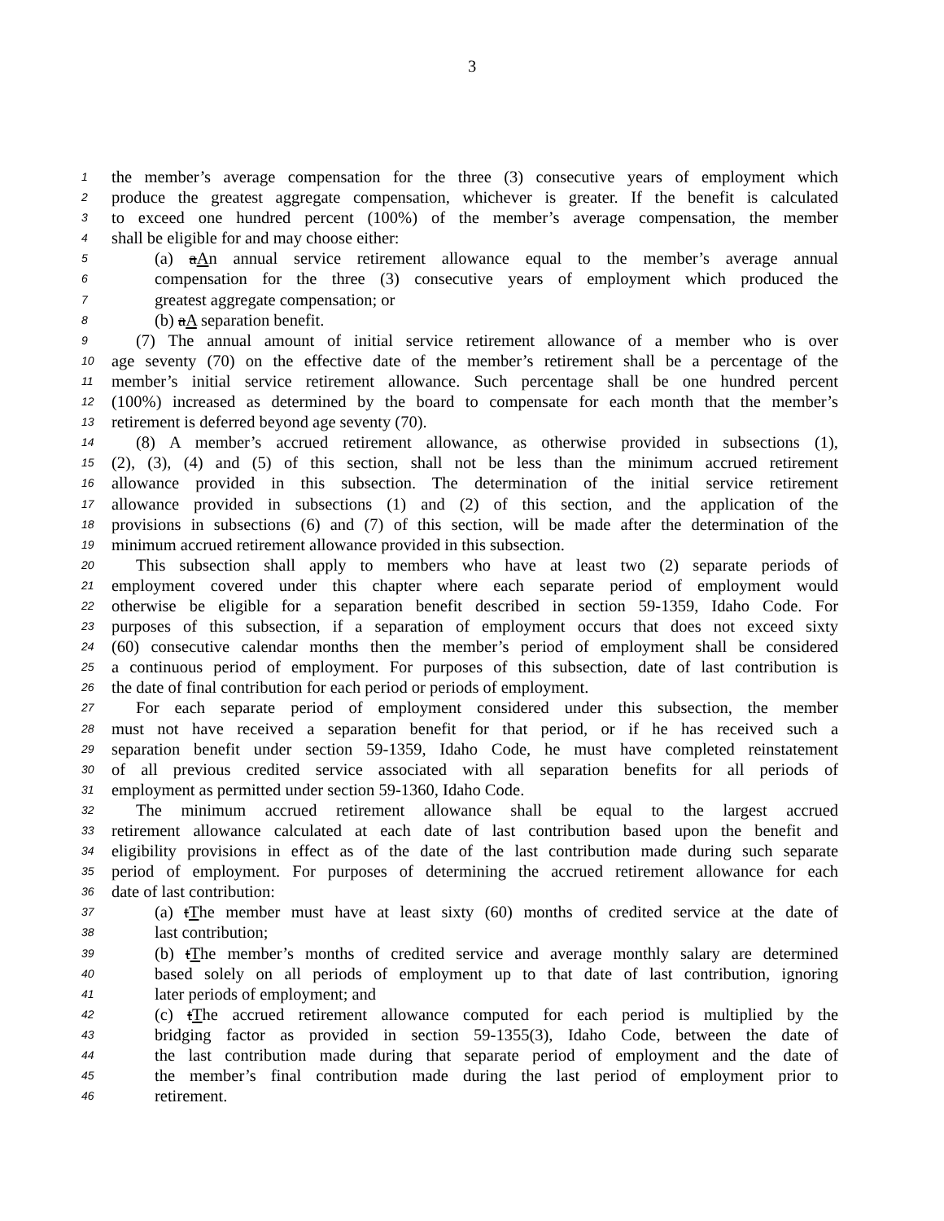3
1 the member’s average compensation for the three (3) consecutive years of employment which
2 produce the greatest aggregate compensation, whichever is greater. If the benefit is calculated
3 to exceed one hundred percent (100%) of the member’s average compensation, the member
4 shall be eligible for and may choose either:
5 (a) aAn annual service retirement allowance equal to the member’s average annual
6 compensation for the three (3) consecutive years of employment which produced the
7 greatest aggregate compensation; or
8 (b) aA separation benefit.
9 (7) The annual amount of initial service retirement allowance of a member who is over
10 age seventy (70) on the effective date of the member’s retirement shall be a percentage of the
11 member’s initial service retirement allowance. Such percentage shall be one hundred percent
12 (100%) increased as determined by the board to compensate for each month that the member’s
13 retirement is deferred beyond age seventy (70).
14 (8) A member’s accrued retirement allowance, as otherwise provided in subsections (1),
15 (2), (3), (4) and (5) of this section, shall not be less than the minimum accrued retirement
16 allowance provided in this subsection. The determination of the initial service retirement
17 allowance provided in subsections (1) and (2) of this section, and the application of the
18 provisions in subsections (6) and (7) of this section, will be made after the determination of the
19 minimum accrued retirement allowance provided in this subsection.
20 This subsection shall apply to members who have at least two (2) separate periods of
21 employment covered under this chapter where each separate period of employment would
22 otherwise be eligible for a separation benefit described in section 59-1359, Idaho Code. For
23 purposes of this subsection, if a separation of employment occurs that does not exceed sixty
24 (60) consecutive calendar months then the member’s period of employment shall be considered
25 a continuous period of employment. For purposes of this subsection, date of last contribution is
26 the date of final contribution for each period or periods of employment.
27 For each separate period of employment considered under this subsection, the member
28 must not have received a separation benefit for that period, or if he has received such a
29 separation benefit under section 59-1359, Idaho Code, he must have completed reinstatement
30 of all previous credited service associated with all separation benefits for all periods of
31 employment as permitted under section 59-1360, Idaho Code.
32 The minimum accrued retirement allowance shall be equal to the largest accrued
33 retirement allowance calculated at each date of last contribution based upon the benefit and
34 eligibility provisions in effect as of the date of the last contribution made during such separate
35 period of employment. For purposes of determining the accrued retirement allowance for each
36 date of last contribution:
37 (a) tThe member must have at least sixty (60) months of credited service at the date of
38 last contribution;
39 (b) tThe member’s months of credited service and average monthly salary are determined
40 based solely on all periods of employment up to that date of last contribution, ignoring
41 later periods of employment; and
42 (c) tThe accrued retirement allowance computed for each period is multiplied by the
43 bridging factor as provided in section 59-1355(3), Idaho Code, between the date of
44 the last contribution made during that separate period of employment and the date of
45 the member’s final contribution made during the last period of employment prior to
46 retirement.